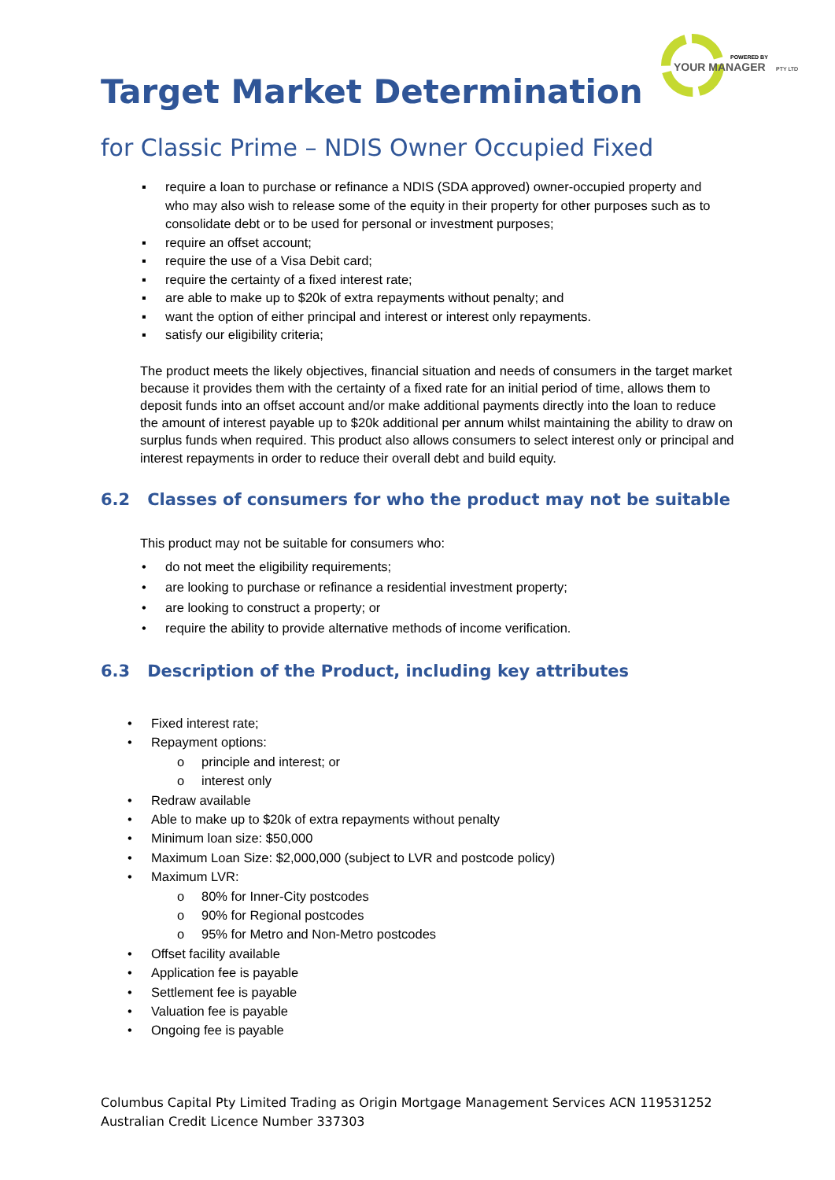POWERED BY
YOUR MANAGER
PTY LTD
Target Market Determination
for Classic Prime – NDIS Owner Occupied Fixed
▪ require a loan to purchase or refinance a NDIS (SDA approved) owner-occupied property and who may also wish to release some of the equity in their property for other purposes such as to consolidate debt or to be used for personal or investment purposes;
▪ require an offset account;
▪ require the use of a Visa Debit card;
▪ require the certainty of a fixed interest rate;
▪ are able to make up to $20k of extra repayments without penalty; and
▪ want the option of either principal and interest or interest only repayments.
▪ satisfy our eligibility criteria;
The product meets the likely objectives, financial situation and needs of consumers in the target market because it provides them with the certainty of a fixed rate for an initial period of time, allows them to deposit funds into an offset account and/or make additional payments directly into the loan to reduce the amount of interest payable up to $20k additional per annum whilst maintaining the ability to draw on surplus funds when required. This product also allows consumers to select interest only or principal and interest repayments in order to reduce their overall debt and build equity.
6.2 Classes of consumers for who the product may not be suitable
This product may not be suitable for consumers who:
• do not meet the eligibility requirements;
• are looking to purchase or refinance a residential investment property;
• are looking to construct a property; or
• require the ability to provide alternative methods of income verification.
6.3 Description of the Product, including key attributes
• Fixed interest rate;
• Repayment options:
o principle and interest; or
o interest only
• Redraw available
• Able to make up to $20k of extra repayments without penalty
• Minimum loan size: $50,000
• Maximum Loan Size: $2,000,000 (subject to LVR and postcode policy)
• Maximum LVR:
o 80% for Inner-City postcodes
o 90% for Regional postcodes
o 95% for Metro and Non-Metro postcodes
• Offset facility available
• Application fee is payable
• Settlement fee is payable
• Valuation fee is payable
• Ongoing fee is payable
Columbus Capital Pty Limited Trading as Origin Mortgage Management Services ACN 119531252
Australian Credit Licence Number 337303